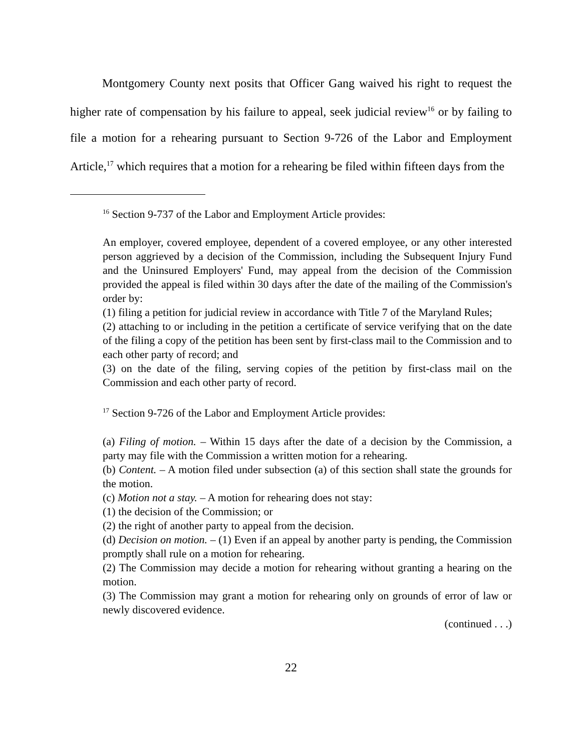Montgomery County next posits that Officer Gang waived his right to request the higher rate of compensation by his failure to appeal, seek judicial review<sup>16</sup> or by failing to file a motion for a rehearing pursuant to Section 9-726 of the Labor and Employment Article,<sup>17</sup> which requires that a motion for a rehearing be filed within fifteen days from the
<sup>16</sup> Section 9-737 of the Labor and Employment Article provides:
An employer, covered employee, dependent of a covered employee, or any other interested person aggrieved by a decision of the Commission, including the Subsequent Injury Fund and the Uninsured Employers' Fund, may appeal from the decision of the Commission provided the appeal is filed within 30 days after the date of the mailing of the Commission's order by:
(1) filing a petition for judicial review in accordance with Title 7 of the Maryland Rules;
(2) attaching to or including in the petition a certificate of service verifying that on the date of the filing a copy of the petition has been sent by first-class mail to the Commission and to each other party of record; and
(3) on the date of the filing, serving copies of the petition by first-class mail on the Commission and each other party of record.
<sup>17</sup> Section 9-726 of the Labor and Employment Article provides:
(a) Filing of motion. – Within 15 days after the date of a decision by the Commission, a party may file with the Commission a written motion for a rehearing.
(b) Content. – A motion filed under subsection (a) of this section shall state the grounds for the motion.
(c) Motion not a stay. – A motion for rehearing does not stay:
(1) the decision of the Commission; or
(2) the right of another party to appeal from the decision.
(d) Decision on motion. – (1) Even if an appeal by another party is pending, the Commission promptly shall rule on a motion for rehearing.
(2) The Commission may decide a motion for rehearing without granting a hearing on the motion.
(3) The Commission may grant a motion for rehearing only on grounds of error of law or newly discovered evidence.
(continued . . .)
22